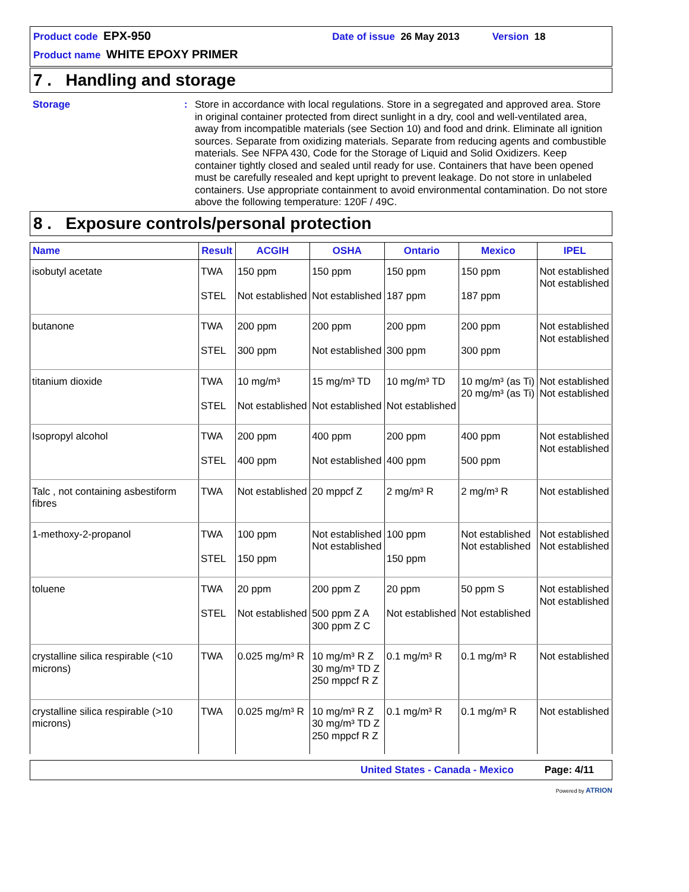Product code EPX-950 Date of issue 26 May 2013 Version 18
Product name WHITE EPOXY PRIMER
7 . Handling and storage
Storage :
Store in accordance with local regulations. Store in a segregated and approved area. Store in original container protected from direct sunlight in a dry, cool and well-ventilated area, away from incompatible materials (see Section 10) and food and drink. Eliminate all ignition sources. Separate from oxidizing materials. Separate from reducing agents and combustible materials. See NFPA 430, Code for the Storage of Liquid and Solid Oxidizers. Keep container tightly closed and sealed until ready for use. Containers that have been opened must be carefully resealed and kept upright to prevent leakage. Do not store in unlabeled containers. Use appropriate containment to avoid environmental contamination. Do not store above the following temperature: 120F / 49C.
8 . Exposure controls/personal protection
| Name | Result | ACGIH | OSHA | Ontario | Mexico | IPEL |
| --- | --- | --- | --- | --- | --- | --- |
| isobutyl acetate | TWA STEL | 150 ppm Not established | 150 ppm Not established | 150 ppm 187 ppm | 150 ppm 187 ppm | Not established Not established |
| butanone | TWA STEL | 200 ppm 300 ppm | 200 ppm Not established | 200 ppm 300 ppm | 200 ppm 300 ppm | Not established Not established |
| titanium dioxide | TWA STEL | 10 mg/m³ Not established | 15 mg/m³ TD Not established | 10 mg/m³ TD Not established | 10 mg/m³ (as Ti) 20 mg/m³ (as Ti) | Not established Not established |
| Isopropyl alcohol | TWA STEL | 200 ppm 400 ppm | 400 ppm Not established | 200 ppm 400 ppm | 400 ppm 500 ppm | Not established Not established |
| Talc , not containing asbestiform fibres | TWA | Not established | 20 mppcf Z | 2 mg/m³ R | 2 mg/m³ R | Not established |
| 1-methoxy-2-propanol | TWA STEL | 100 ppm 150 ppm | Not established Not established | 100 ppm 150 ppm | Not established Not established | Not established Not established |
| toluene | TWA STEL | 20 ppm Not established | 200 ppm Z 500 ppm Z A 300 ppm Z C | 20 ppm Not established | 50 ppm S Not established | Not established Not established |
| crystalline silica respirable (<10 microns) | TWA | 0.025 mg/m³ R | 10 mg/m³ R Z 30 mg/m³ TD Z 250 mppcf R Z | 0.1 mg/m³ R | 0.1 mg/m³ R | Not established |
| crystalline silica respirable (>10 microns) | TWA | 0.025 mg/m³ R | 10 mg/m³ R Z 30 mg/m³ TD Z 250 mppcf R Z | 0.1 mg/m³ R | 0.1 mg/m³ R | Not established |
United States - Canada - Mexico Page: 4/11
Powered by ATRION